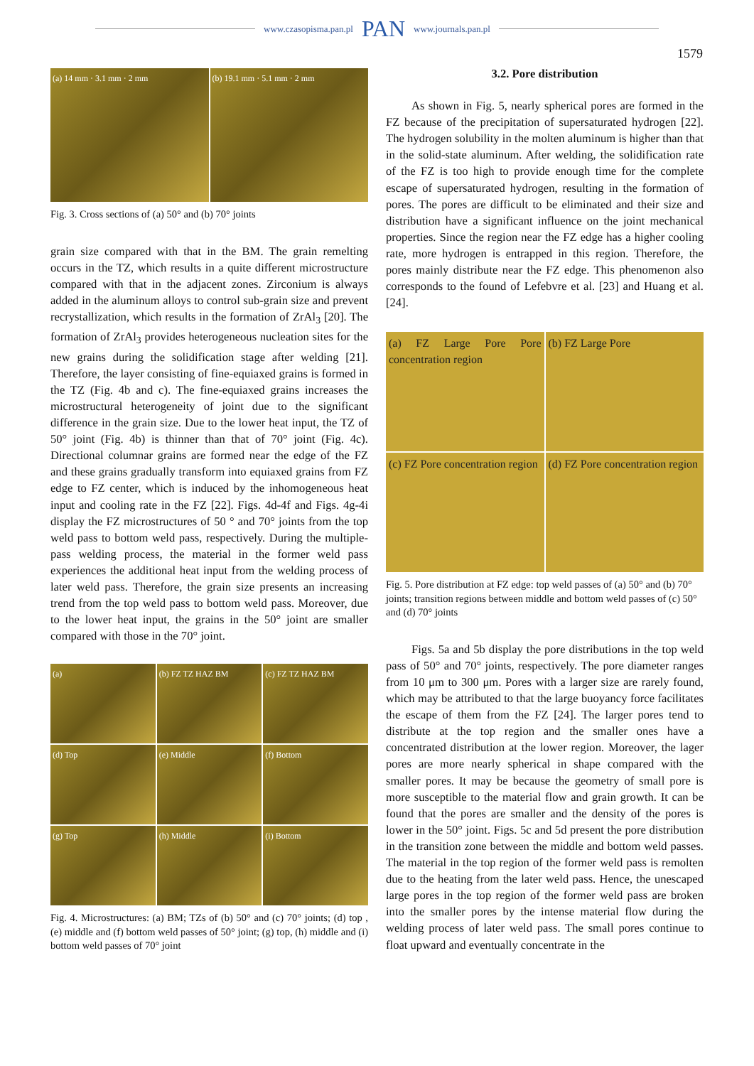www.czasopisma.pan.pl PAN www.journals.pan.pl
1579
(a) 14 mm · 3.1 mm · 2 mm
(b) 19.1 mm · 5.1 mm · 2 mm
Fig. 3. Cross sections of (a) 50° and (b) 70° joints
grain size compared with that in the BM. The grain remelting occurs in the TZ, which results in a quite different microstructure compared with that in the adjacent zones. Zirconium is always added in the aluminum alloys to control sub-grain size and prevent recrystallization, which results in the formation of ZrAl<sub>3</sub> [20]. The formation of ZrAl<sub>3</sub> provides heterogeneous nucleation sites for the new grains during the solidification stage after welding [21]. Therefore, the layer consisting of fine-equiaxed grains is formed in the TZ (Fig. 4b and c). The fine-equiaxed grains increases the microstructural heterogeneity of joint due to the significant difference in the grain size. Due to the lower heat input, the TZ of 50° joint (Fig. 4b) is thinner than that of 70° joint (Fig. 4c). Directional columnar grains are formed near the edge of the FZ and these grains gradually transform into equiaxed grains from FZ edge to FZ center, which is induced by the inhomogeneous heat input and cooling rate in the FZ [22]. Figs. 4d-4f and Figs. 4g-4i display the FZ microstructures of 50 ° and 70° joints from the top weld pass to bottom weld pass, respectively. During the multiple-pass welding process, the material in the former weld pass experiences the additional heat input from the welding process of later weld pass. Therefore, the grain size presents an increasing trend from the top weld pass to bottom weld pass. Moreover, due to the lower heat input, the grains in the 50° joint are smaller compared with those in the 70° joint.
(a)
(b) FZ TZ HAZ BM
(c) FZ TZ HAZ BM
(d) Top
(e) Middle
(f) Bottom
(g) Top
(h) Middle
(i) Bottom
Fig. 4. Microstructures: (a) BM; TZs of (b) 50° and (c) 70° joints; (d) top , (e) middle and (f) bottom weld passes of 50° joint; (g) top, (h) middle and (i) bottom weld passes of 70° joint
3.2. Pore distribution
As shown in Fig. 5, nearly spherical pores are formed in the FZ because of the precipitation of supersaturated hydrogen [22]. The hydrogen solubility in the molten aluminum is higher than that in the solid-state aluminum. After welding, the solidification rate of the FZ is too high to provide enough time for the complete escape of supersaturated hydrogen, resulting in the formation of pores. The pores are difficult to be eliminated and their size and distribution have a significant influence on the joint mechanical properties. Since the region near the FZ edge has a higher cooling rate, more hydrogen is entrapped in this region. Therefore, the pores mainly distribute near the FZ edge. This phenomenon also corresponds to the found of Lefebvre et al. [23] and Huang et al. [24].
(a) FZ Large Pore Pore concentration region
(b) FZ Large Pore
(c) FZ Pore concentration region
(d) FZ Pore concentration region
Fig. 5. Pore distribution at FZ edge: top weld passes of (a) 50° and (b) 70° joints; transition regions between middle and bottom weld passes of (c) 50° and (d) 70° joints
Figs. 5a and 5b display the pore distributions in the top weld pass of 50° and 70° joints, respectively. The pore diameter ranges from 10 μm to 300 μm. Pores with a larger size are rarely found, which may be attributed to that the large buoyancy force facilitates the escape of them from the FZ [24]. The larger pores tend to distribute at the top region and the smaller ones have a concentrated distribution at the lower region. Moreover, the lager pores are more nearly spherical in shape compared with the smaller pores. It may be because the geometry of small pore is more susceptible to the material flow and grain growth. It can be found that the pores are smaller and the density of the pores is lower in the 50° joint. Figs. 5c and 5d present the pore distribution in the transition zone between the middle and bottom weld passes. The material in the top region of the former weld pass is remolten due to the heating from the later weld pass. Hence, the unescaped large pores in the top region of the former weld pass are broken into the smaller pores by the intense material flow during the welding process of later weld pass. The small pores continue to float upward and eventually concentrate in the